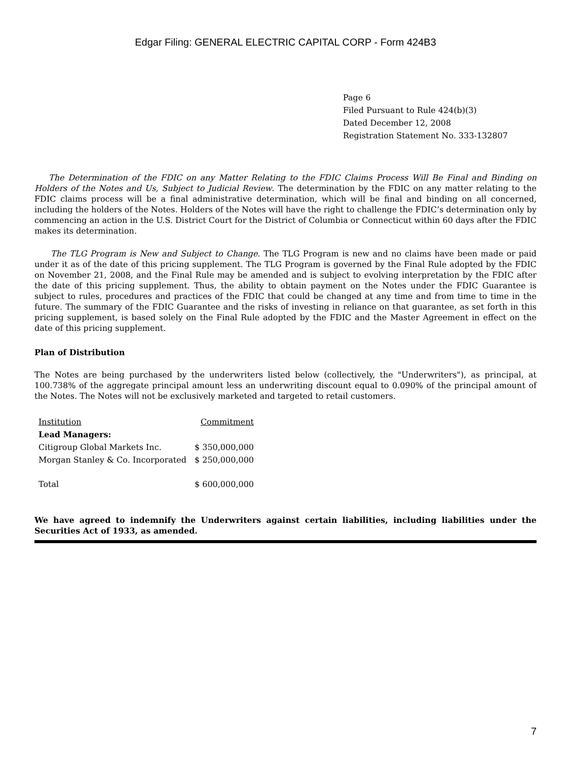Edgar Filing: GENERAL ELECTRIC CAPITAL CORP - Form 424B3
Page 6
Filed Pursuant to Rule 424(b)(3)
Dated December 12, 2008
Registration Statement No. 333-132807
The Determination of the FDIC on any Matter Relating to the FDIC Claims Process Will Be Final and Binding on Holders of the Notes and Us, Subject to Judicial Review. The determination by the FDIC on any matter relating to the FDIC claims process will be a final administrative determination, which will be final and binding on all concerned, including the holders of the Notes. Holders of the Notes will have the right to challenge the FDIC’s determination only by commencing an action in the U.S. District Court for the District of Columbia or Connecticut within 60 days after the FDIC makes its determination.
The TLG Program is New and Subject to Change. The TLG Program is new and no claims have been made or paid under it as of the date of this pricing supplement. The TLG Program is governed by the Final Rule adopted by the FDIC on November 21, 2008, and the Final Rule may be amended and is subject to evolving interpretation by the FDIC after the date of this pricing supplement. Thus, the ability to obtain payment on the Notes under the FDIC Guarantee is subject to rules, procedures and practices of the FDIC that could be changed at any time and from time to time in the future. The summary of the FDIC Guarantee and the risks of investing in reliance on that guarantee, as set forth in this pricing supplement, is based solely on the Final Rule adopted by the FDIC and the Master Agreement in effect on the date of this pricing supplement.
Plan of Distribution
The Notes are being purchased by the underwriters listed below (collectively, the "Underwriters"), as principal, at 100.738% of the aggregate principal amount less an underwriting discount equal to 0.090% of the principal amount of the Notes. The Notes will not be exclusively marketed and targeted to retail customers.
| Institution | Commitment |
| --- | --- |
| Lead Managers: | |
| Citigroup Global Markets Inc. | $ 350,000,000 |
| Morgan Stanley & Co. Incorporated | $ 250,000,000 |
| Total | $ 600,000,000 |
We have agreed to indemnify the Underwriters against certain liabilities, including liabilities under the Securities Act of 1933, as amended.
7